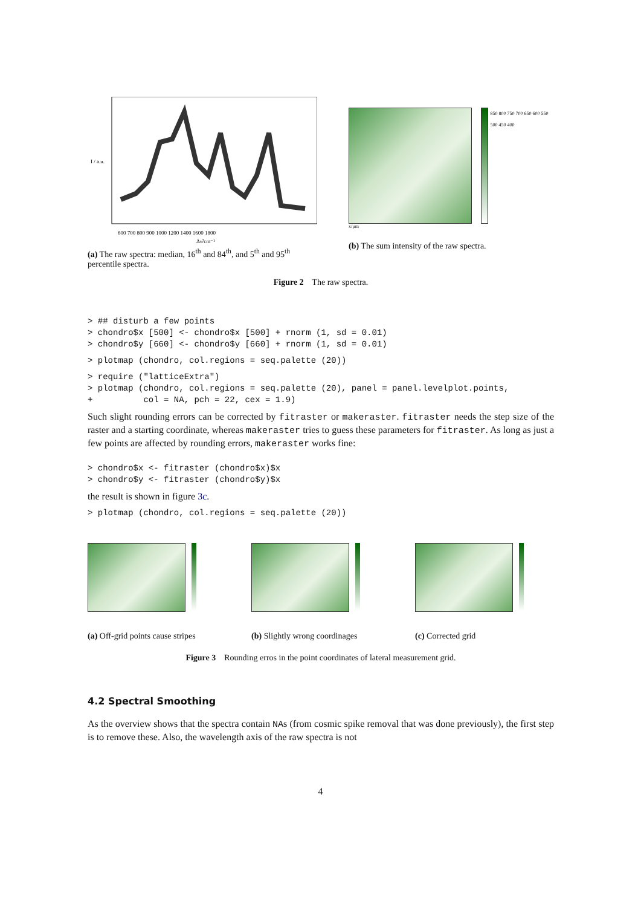600 700 800 900 1000 1200 1400 1600 1800
Δν̃/cm⁻¹
I / a.u.
(a) The raw spectra: median, 16<sup>th</sup> and 84<sup>th</sup>, and 5<sup>th</sup> and 95<sup>th</sup> percentile spectra.
850 800 750 700 650 600 550 500 450 400
x/µm
(b) The sum intensity of the raw spectra.
Figure 2 The raw spectra.
> ## disturb a few points
> chondro$x [500] <- chondro$x [500] + rnorm (1, sd = 0.01)
> chondro$y [660] <- chondro$y [660] + rnorm (1, sd = 0.01)
> plotmap (chondro, col.regions = seq.palette (20))
> require ("latticeExtra")
> plotmap (chondro, col.regions = seq.palette (20), panel = panel.levelplot.points,
+          col = NA, pch = 22, cex = 1.9)
Such slight rounding errors can be corrected by fitraster or makeraster. fitraster needs the step size of the raster and a starting coordinate, whereas makeraster tries to guess these parameters for fitraster. As long as just a few points are affected by rounding errors, makeraster works fine:
> chondro$x <- fitraster (chondro$x)$x
> chondro$y <- fitraster (chondro$y)$x
the result is shown in figure 3c.
> plotmap (chondro, col.regions = seq.palette (20))
(a) Off-grid points cause stripes
(b) Slightly wrong coordinages
(c) Corrected grid
Figure 3 Rounding erros in the point coordinates of lateral measurement grid.
4.2 Spectral Smoothing
As the overview shows that the spectra contain NAs (from cosmic spike removal that was done previously), the first step is to remove these. Also, the wavelength axis of the raw spectra is not
4